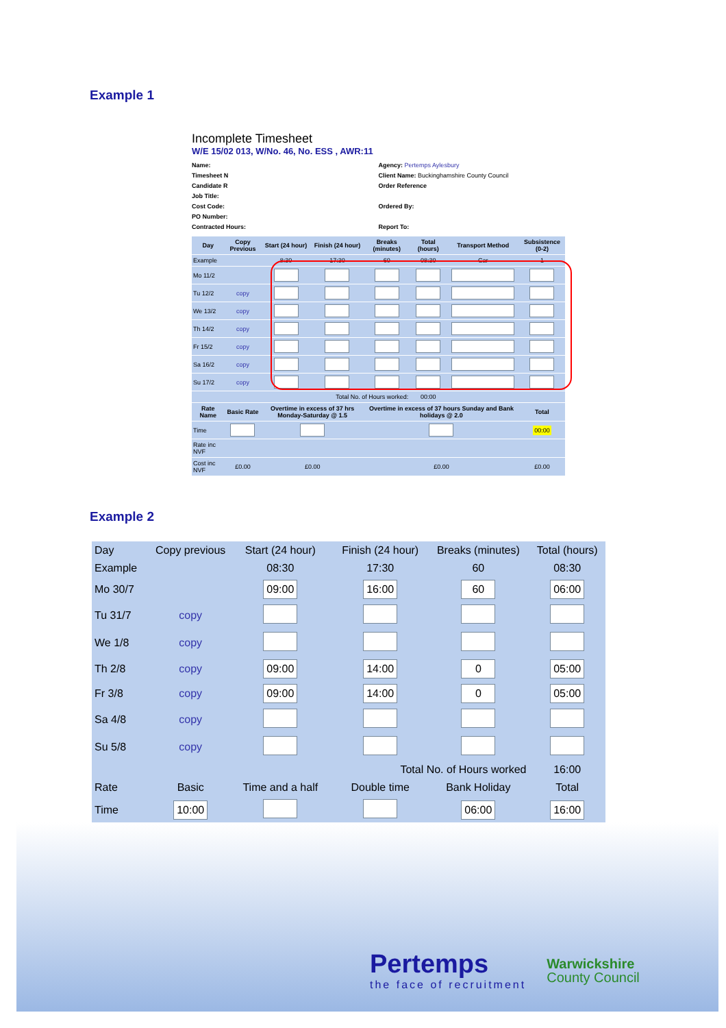Example 1
Incomplete Timesheet
W/E 15/02 013, W/No. 46, No. ESS , AWR:11
Name:
Timesheet N
Candidate R
Job Title:
Cost Code:
PO Number:
Contracted Hours:
Agency: Pertemps Aylesbury
Client Name: Buckinghamshire County Council
Order Reference
Ordered By:
Report To:
| Day | Copy Previous | Start (24 hour) | Finish (24 hour) | Breaks (minutes) | Total (hours) | Transport Method | Subsistence (0-2) |
| --- | --- | --- | --- | --- | --- | --- | --- |
| Example | | 8:30 | 17:30 | 60 | 08:30 | Car | 1 |
| Mo 11/2 | | | | | | | |
| Tu 12/2 | copy | | | | | | |
| We 13/2 | copy | | | | | | |
| Th 14/2 | copy | | | | | | |
| Fr 15/2 | copy | | | | | | |
| Sa 16/2 | copy | | | | | | |
| Su 17/2 | copy | | | | | | |
| Total No. of Hours worked: | | | | | 00:00 | | |
| Rate Name | Basic Rate | Overtime in excess of 37 hrs Monday-Saturday @ 1.5 | | Overtime in excess of 37 hours Sunday and Bank holidays @ 2.0 | | | Total |
| Time | | | | | | | 00:00 |
| Rate inc NVF | | | | | | | |
| Cost inc NVF | £0.00 | £0.00 | | £0.00 | | | £0.00 |
Example 2
| Day | Copy previous | Start (24 hour) | | Finish (24 hour) | Breaks (minutes) | Total (hours) |
| --- | --- | --- | --- | --- | --- | --- |
| Example | | 08:30 | | 17:30 | 60 | 08:30 |
| Mo 30/7 | | 09:00 | | 16:00 | 60 | 06:00 |
| Tu 31/7 | copy | | | | | |
| We 1/8 | copy | | | | | |
| Th 2/8 | copy | 09:00 | | 14:00 | 0 | 05:00 |
| Fr 3/8 | copy | 09:00 | | 14:00 | 0 | 05:00 |
| Sa 4/8 | copy | | | | | |
| Su 5/8 | copy | | | | | |
| Total No. of Hours worked | | | | | | 16:00 |
| Rate | Basic | Time and a half | | Double time | Bank Holiday | Total |
| Time | 10:00 | | | | 06:00 | 16:00 |
Pertemps
the face of recruitment
Warwickshire
County Council